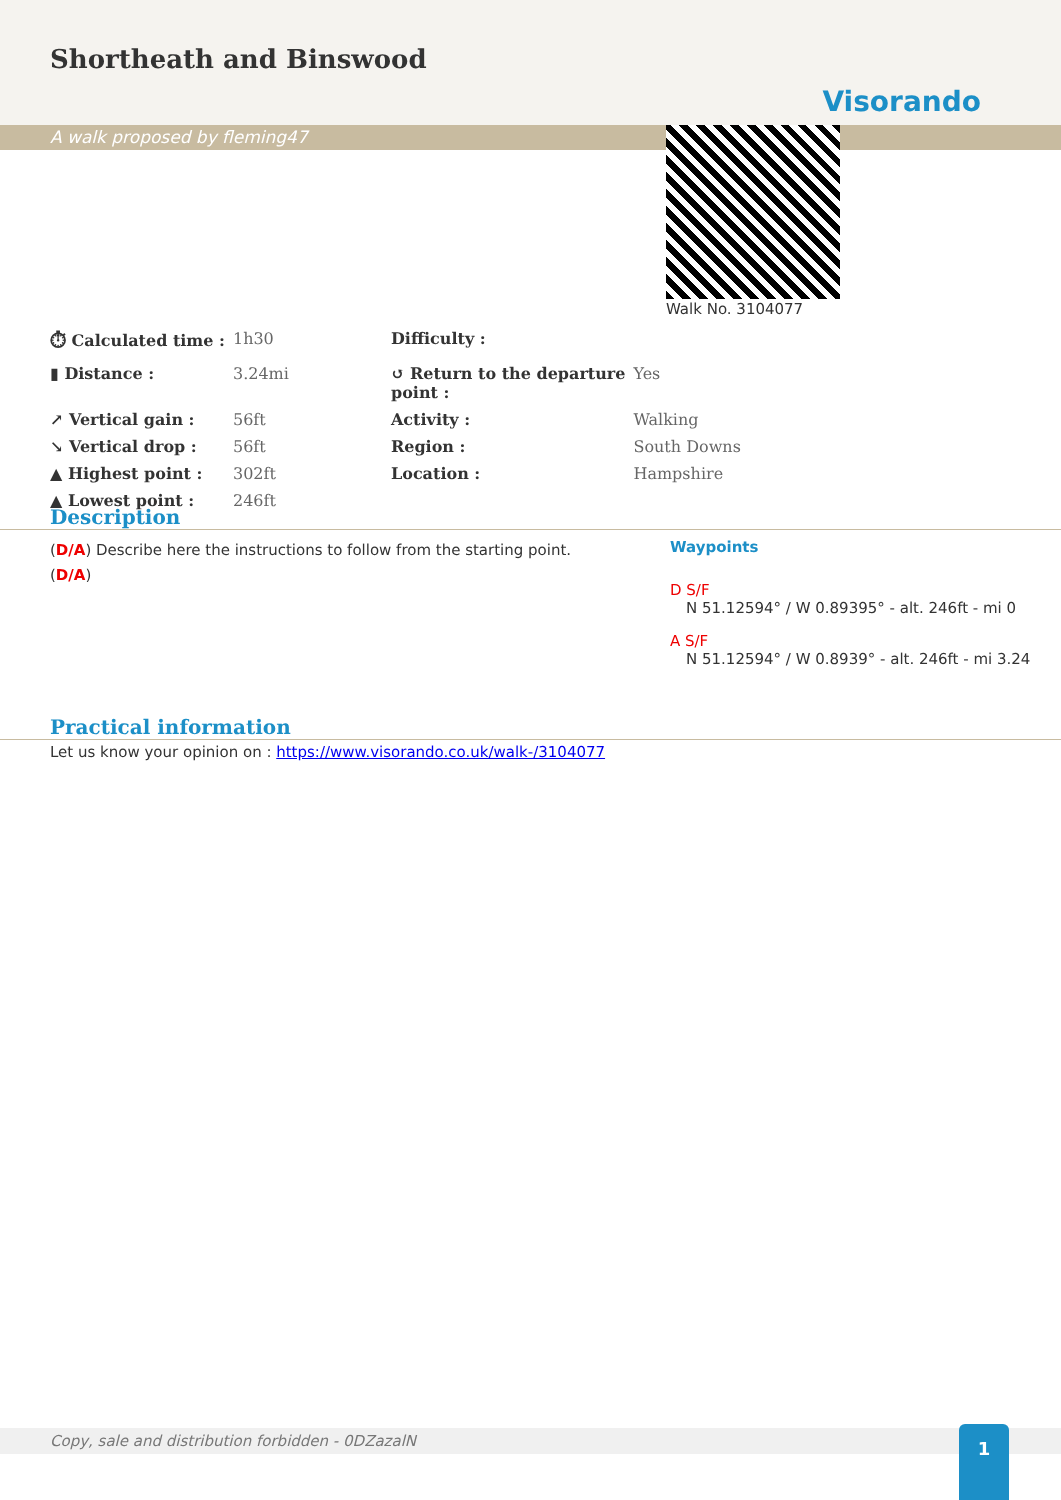Shortheath and Binswood
Visorando
A walk proposed by fleming47
Walk No. 3104077
| ⏱ Calculated time : | 1h30 | Difficulty : | |
| ▮ Distance : | 3.24mi | ↺ Return to the departure point : | Yes |
| ↗ Vertical gain : | 56ft | Activity : | Walking |
| ↘ Vertical drop : | 56ft | Region : | South Downs |
| ▲ Highest point : | 302ft | Location : | Hampshire |
| ▲ Lowest point : | 246ft | | |
Description
(D/A) Describe here the instructions to follow from the starting point.
(D/A)
Waypoints
D S/F
N 51.12594° / W 0.89395° - alt. 246ft - mi 0
A S/F
N 51.12594° / W 0.8939° - alt. 246ft - mi 3.24
Practical information
Let us know your opinion on : https://www.visorando.co.uk/walk-/3104077
Copy, sale and distribution forbidden - 0DZazalN 1